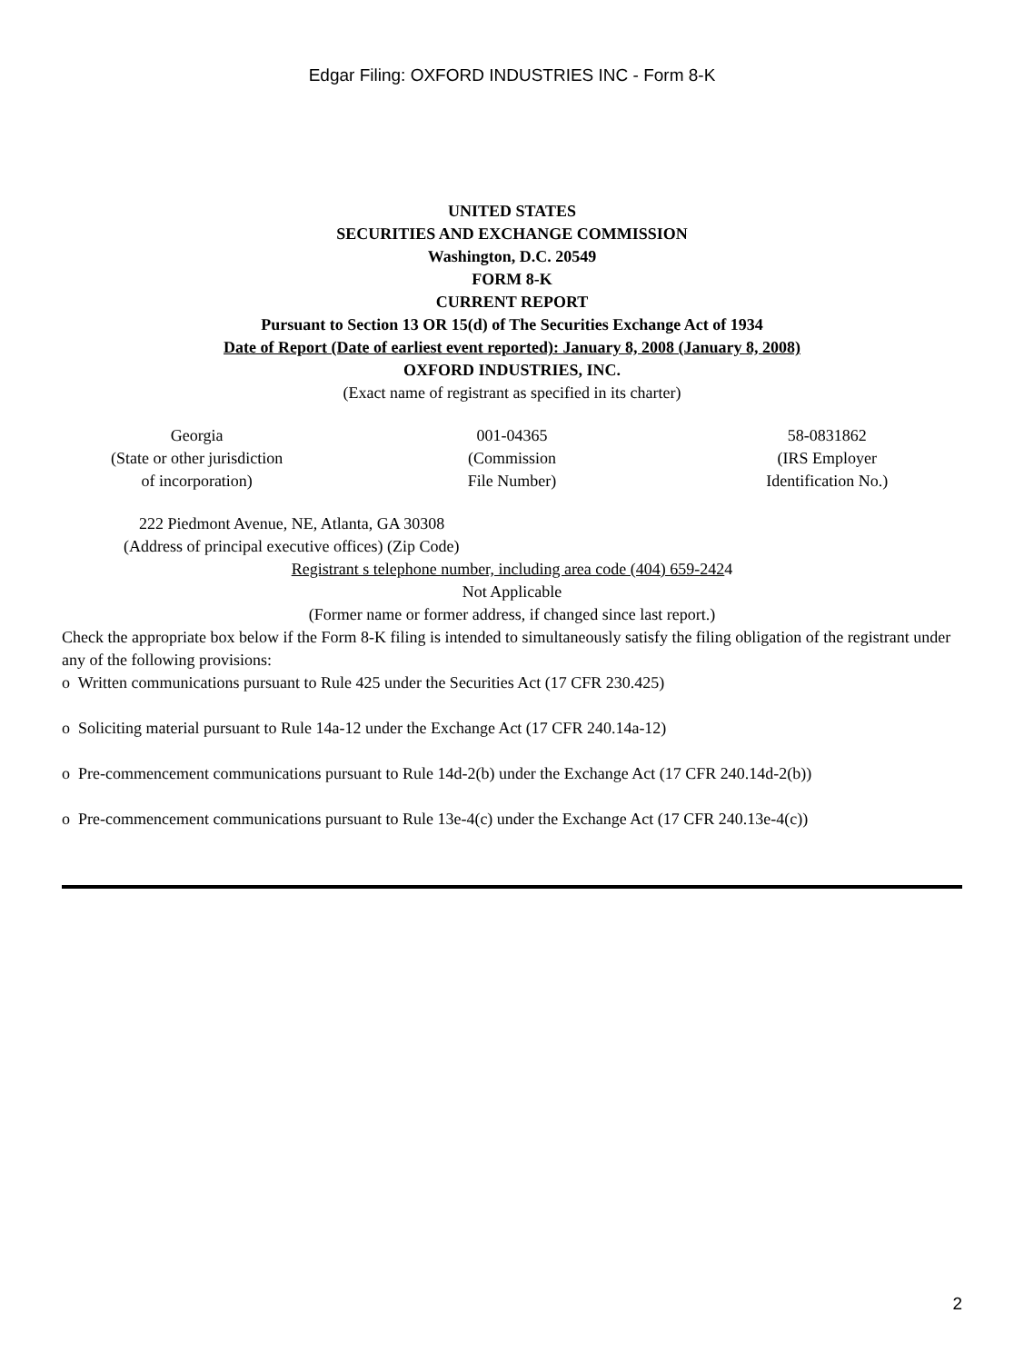Edgar Filing: OXFORD INDUSTRIES INC - Form 8-K
UNITED STATES
SECURITIES AND EXCHANGE COMMISSION
Washington, D.C. 20549
FORM 8-K
CURRENT REPORT
Pursuant to Section 13 OR 15(d) of The Securities Exchange Act of 1934
Date of Report (Date of earliest event reported): January 8, 2008 (January 8, 2008)
OXFORD INDUSTRIES, INC.
(Exact name of registrant as specified in its charter)
| Georgia (State or other jurisdiction of incorporation) | 001-04365 (Commission File Number) | 58-0831862 (IRS Employer Identification No.) |
222 Piedmont Avenue, NE, Atlanta, GA 30308
(Address of principal executive offices) (Zip Code)
Registrant s telephone number, including area code (404) 659-2424
Not Applicable
(Former name or former address, if changed since last report.)
Check the appropriate box below if the Form 8-K filing is intended to simultaneously satisfy the filing obligation of the registrant under any of the following provisions:
o Written communications pursuant to Rule 425 under the Securities Act (17 CFR 230.425)
o Soliciting material pursuant to Rule 14a-12 under the Exchange Act (17 CFR 240.14a-12)
o Pre-commencement communications pursuant to Rule 14d-2(b) under the Exchange Act (17 CFR 240.14d-2(b))
o Pre-commencement communications pursuant to Rule 13e-4(c) under the Exchange Act (17 CFR 240.13e-4(c))
2